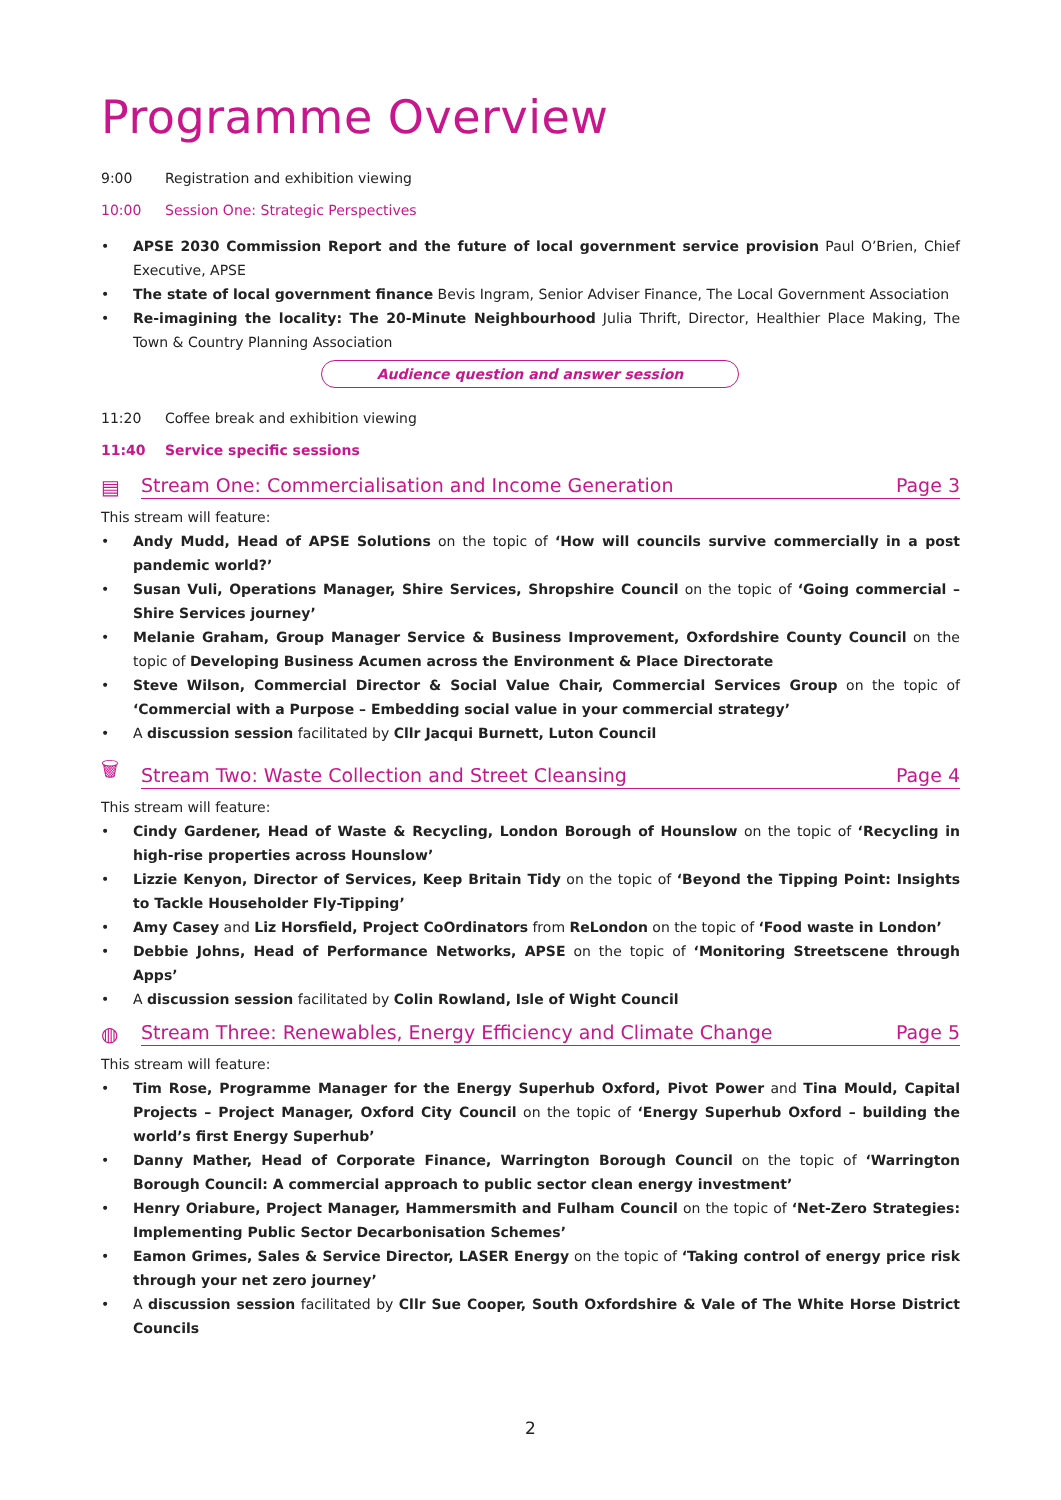Programme Overview
9:00 Registration and exhibition viewing
10:00 Session One: Strategic Perspectives
• APSE 2030 Commission Report and the future of local government service provision Paul O’Brien, Chief Executive, APSE
• The state of local government finance Bevis Ingram, Senior Adviser Finance, The Local Government Association
• Re-imagining the locality: The 20-Minute Neighbourhood Julia Thrift, Director, Healthier Place Making, The Town & Country Planning Association
Audience question and answer session
11:20 Coffee break and exhibition viewing
11:40 Service specific sessions
▤
Stream One: Commercialisation and Income Generation Page 3
This stream will feature:
• Andy Mudd, Head of APSE Solutions on the topic of ‘How will councils survive commercially in a post pandemic world?’
• Susan Vuli, Operations Manager, Shire Services, Shropshire Council on the topic of ‘Going commercial – Shire Services journey’
• Melanie Graham, Group Manager Service & Business Improvement, Oxfordshire County Council on the topic of Developing Business Acumen across the Environment & Place Directorate
• Steve Wilson, Commercial Director & Social Value Chair, Commercial Services Group on the topic of ‘Commercial with a Purpose – Embedding social value in your commercial strategy’
• A discussion session facilitated by Cllr Jacqui Burnett, Luton Council
🗑
Stream Two: Waste Collection and Street Cleansing Page 4
This stream will feature:
• Cindy Gardener, Head of Waste & Recycling, London Borough of Hounslow on the topic of ‘Recycling in high-rise properties across Hounslow’
• Lizzie Kenyon, Director of Services, Keep Britain Tidy on the topic of ‘Beyond the Tipping Point: Insights to Tackle Householder Fly-Tipping’
• Amy Casey and Liz Horsfield, Project CoOrdinators from ReLondon on the topic of ‘Food waste in London’
• Debbie Johns, Head of Performance Networks, APSE on the topic of ‘Monitoring Streetscene through Apps’
• A discussion session facilitated by Colin Rowland, Isle of Wight Council
◍
Stream Three: Renewables, Energy Efficiency and Climate Change Page 5
This stream will feature:
• Tim Rose, Programme Manager for the Energy Superhub Oxford, Pivot Power and Tina Mould, Capital Projects – Project Manager, Oxford City Council on the topic of ‘Energy Superhub Oxford – building the world’s first Energy Superhub’
• Danny Mather, Head of Corporate Finance, Warrington Borough Council on the topic of ‘Warrington Borough Council: A commercial approach to public sector clean energy investment’
• Henry Oriabure, Project Manager, Hammersmith and Fulham Council on the topic of ‘Net-Zero Strategies: Implementing Public Sector Decarbonisation Schemes’
• Eamon Grimes, Sales & Service Director, LASER Energy on the topic of ‘Taking control of energy price risk through your net zero journey’
• A discussion session facilitated by Cllr Sue Cooper, South Oxfordshire & Vale of The White Horse District Councils
2